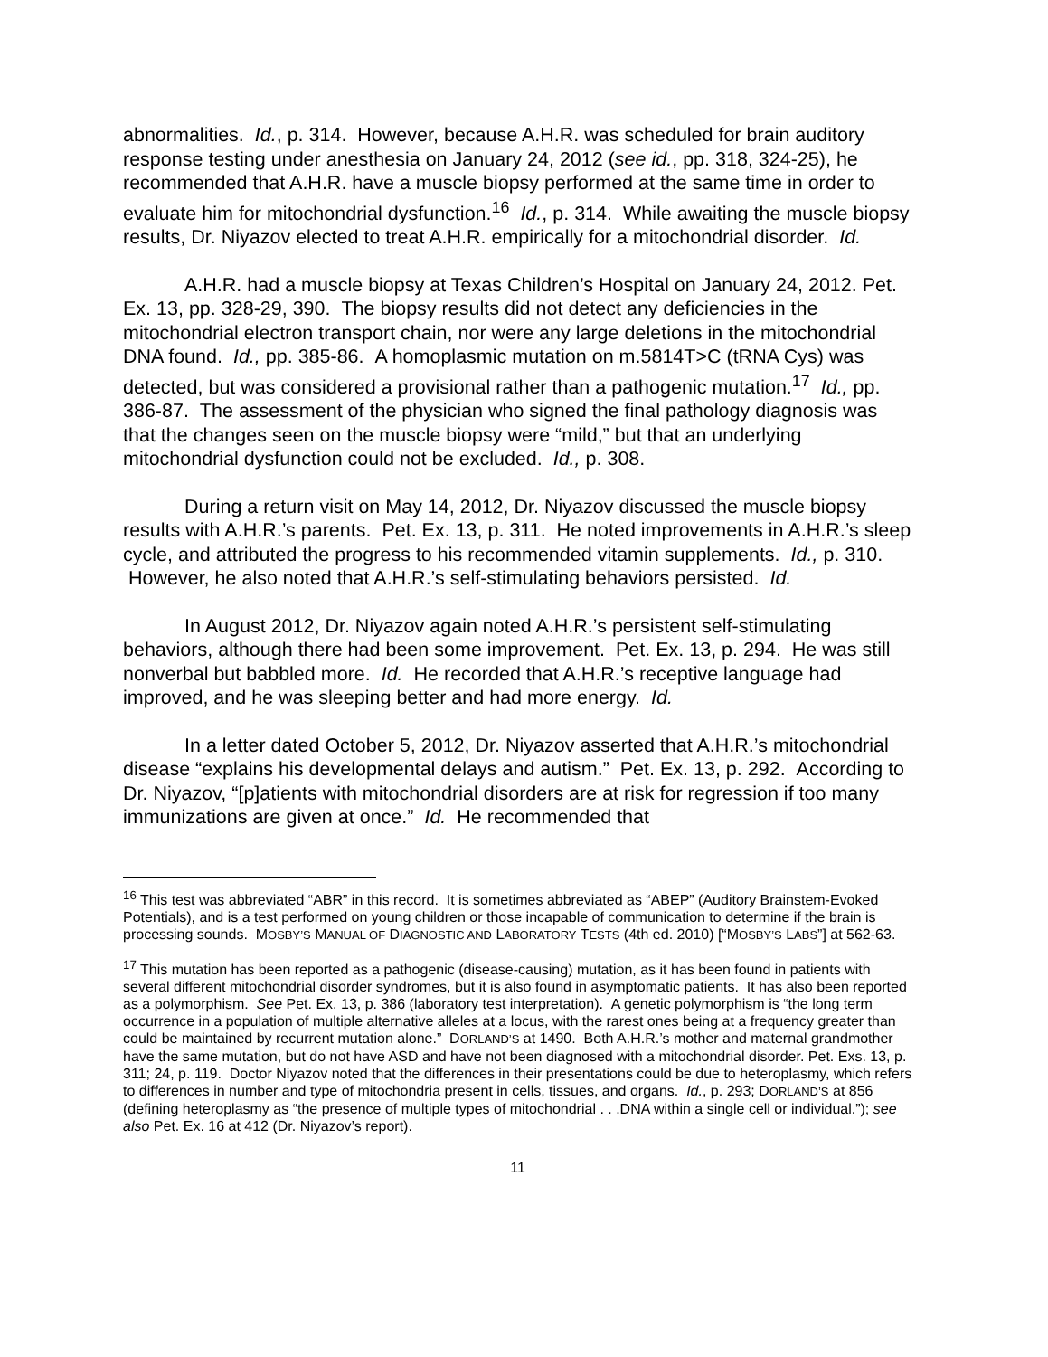abnormalities. Id., p. 314. However, because A.H.R. was scheduled for brain auditory response testing under anesthesia on January 24, 2012 (see id., pp. 318, 324-25), he recommended that A.H.R. have a muscle biopsy performed at the same time in order to evaluate him for mitochondrial dysfunction.<sup>16</sup> Id., p. 314. While awaiting the muscle biopsy results, Dr. Niyazov elected to treat A.H.R. empirically for a mitochondrial disorder. Id.
A.H.R. had a muscle biopsy at Texas Children’s Hospital on January 24, 2012. Pet. Ex. 13, pp. 328-29, 390. The biopsy results did not detect any deficiencies in the mitochondrial electron transport chain, nor were any large deletions in the mitochondrial DNA found. Id., pp. 385-86. A homoplasmic mutation on m.5814T>C (tRNA Cys) was detected, but was considered a provisional rather than a pathogenic mutation.<sup>17</sup> Id., pp. 386-87. The assessment of the physician who signed the final pathology diagnosis was that the changes seen on the muscle biopsy were “mild,” but that an underlying mitochondrial dysfunction could not be excluded. Id., p. 308.
During a return visit on May 14, 2012, Dr. Niyazov discussed the muscle biopsy results with A.H.R.’s parents. Pet. Ex. 13, p. 311. He noted improvements in A.H.R.’s sleep cycle, and attributed the progress to his recommended vitamin supplements. Id., p. 310. However, he also noted that A.H.R.’s self-stimulating behaviors persisted. Id.
In August 2012, Dr. Niyazov again noted A.H.R.’s persistent self-stimulating behaviors, although there had been some improvement. Pet. Ex. 13, p. 294. He was still nonverbal but babbled more. Id. He recorded that A.H.R.’s receptive language had improved, and he was sleeping better and had more energy. Id.
In a letter dated October 5, 2012, Dr. Niyazov asserted that A.H.R.’s mitochondrial disease “explains his developmental delays and autism.” Pet. Ex. 13, p. 292. According to Dr. Niyazov, “[p]atients with mitochondrial disorders are at risk for regression if too many immunizations are given at once.” Id. He recommended that
<sup>16</sup> This test was abbreviated “ABR” in this record. It is sometimes abbreviated as “ABEP” (Auditory Brainstem-Evoked Potentials), and is a test performed on young children or those incapable of communication to determine if the brain is processing sounds. MOSBY’S MANUAL OF DIAGNOSTIC AND LABORATORY TESTS (4th ed. 2010) [“MOSBY’S LABS”] at 562-63.
<sup>17</sup> This mutation has been reported as a pathogenic (disease-causing) mutation, as it has been found in patients with several different mitochondrial disorder syndromes, but it is also found in asymptomatic patients. It has also been reported as a polymorphism. See Pet. Ex. 13, p. 386 (laboratory test interpretation). A genetic polymorphism is “the long term occurrence in a population of multiple alternative alleles at a locus, with the rarest ones being at a frequency greater than could be maintained by recurrent mutation alone.” DORLAND’S at 1490. Both A.H.R.’s mother and maternal grandmother have the same mutation, but do not have ASD and have not been diagnosed with a mitochondrial disorder. Pet. Exs. 13, p. 311; 24, p. 119. Doctor Niyazov noted that the differences in their presentations could be due to heteroplasmy, which refers to differences in number and type of mitochondria present in cells, tissues, and organs. Id., p. 293; DORLAND’S at 856 (defining heteroplasmy as “the presence of multiple types of mitochondrial . . .DNA within a single cell or individual.”); see also Pet. Ex. 16 at 412 (Dr. Niyazov’s report).
11